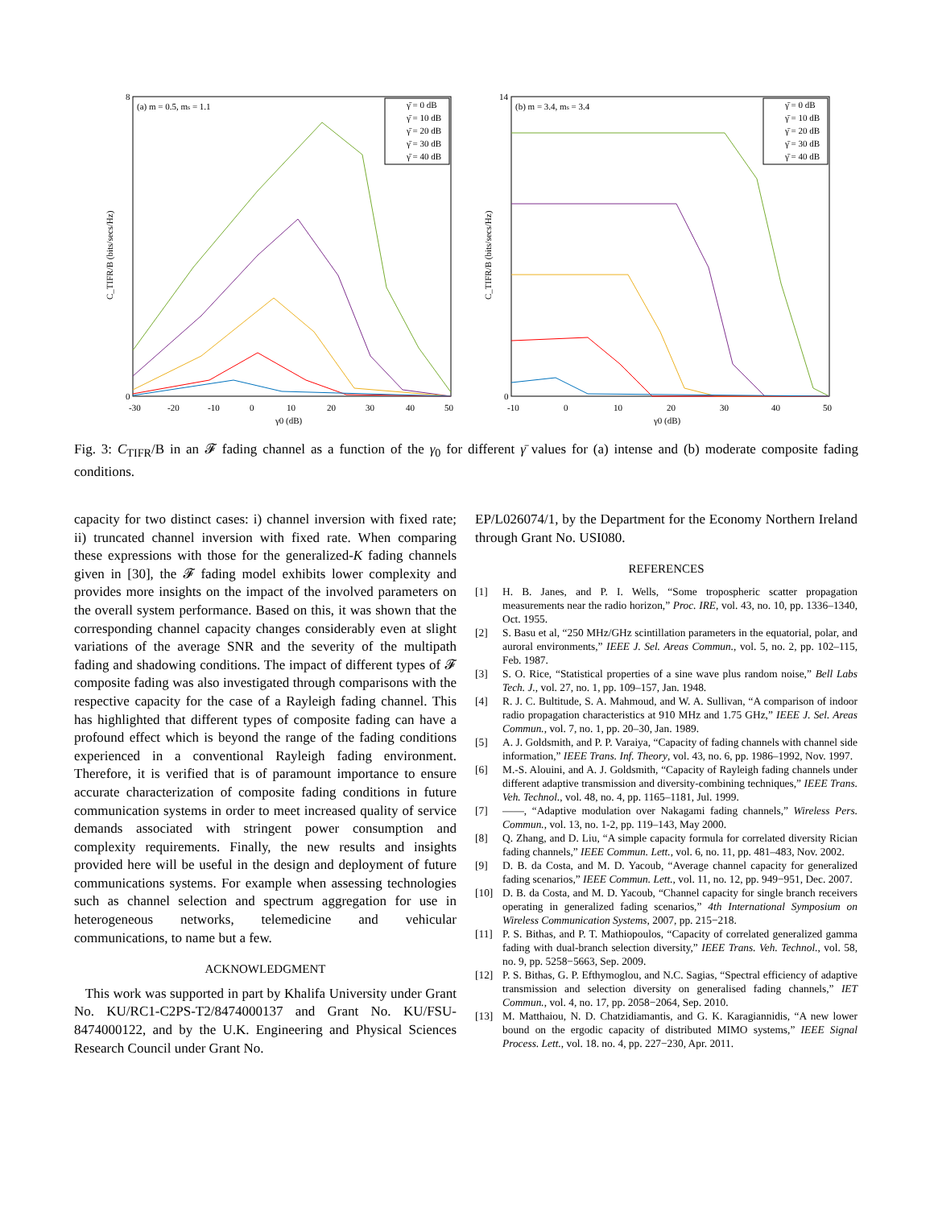(a) m = 0.5, ms = 1.1
8
0
-30
-20
-10
0
10
20
30
40
50
γ0 (dB)
C_TIFR/B (bits/secs/Hz)
γ̄ = 0 dB
γ̄ = 10 dB
γ̄ = 20 dB
γ̄ = 30 dB
γ̄ = 40 dB
(b) m = 3.4, ms = 3.4
14
0
-10
0
10
20
30
40
50
γ0 (dB)
C_TIFR/B (bits/secs/Hz)
γ̄ = 0 dB
γ̄ = 10 dB
γ̄ = 20 dB
γ̄ = 30 dB
γ̄ = 40 dB
Fig. 3: C<sub>TIFR</sub>/B in an 𝓕 fading channel as a function of the γ<sub>0</sub> for different γ̄ values for (a) intense and (b) moderate composite fading conditions.
capacity for two distinct cases: i) channel inversion with fixed rate; ii) truncated channel inversion with fixed rate. When comparing these expressions with those for the generalized-K fading channels given in [30], the 𝓕 fading model exhibits lower complexity and provides more insights on the impact of the involved parameters on the overall system performance. Based on this, it was shown that the corresponding channel capacity changes considerably even at slight variations of the average SNR and the severity of the multipath fading and shadowing conditions. The impact of different types of 𝓕 composite fading was also investigated through comparisons with the respective capacity for the case of a Rayleigh fading channel. This has highlighted that different types of composite fading can have a profound effect which is beyond the range of the fading conditions experienced in a conventional Rayleigh fading environment. Therefore, it is verified that is of paramount importance to ensure accurate characterization of composite fading conditions in future communication systems in order to meet increased quality of service demands associated with stringent power consumption and complexity requirements. Finally, the new results and insights provided here will be useful in the design and deployment of future communications systems. For example when assessing technologies such as channel selection and spectrum aggregation for use in heterogeneous networks, telemedicine and vehicular communications, to name but a few.
ACKNOWLEDGMENT
This work was supported in part by Khalifa University under Grant No. KU/RC1-C2PS-T2/8474000137 and Grant No. KU/FSU-8474000122, and by the U.K. Engineering and Physical Sciences Research Council under Grant No.
EP/L026074/1, by the Department for the Economy Northern Ireland through Grant No. USI080.
REFERENCES
[1] H. B. Janes, and P. I. Wells, “Some tropospheric scatter propagation measurements near the radio horizon,” Proc. IRE, vol. 43, no. 10, pp. 1336–1340, Oct. 1955.
[2] S. Basu et al, “250 MHz/GHz scintillation parameters in the equatorial, polar, and auroral environments,” IEEE J. Sel. Areas Commun., vol. 5, no. 2, pp. 102–115, Feb. 1987.
[3] S. O. Rice, “Statistical properties of a sine wave plus random noise,” Bell Labs Tech. J., vol. 27, no. 1, pp. 109–157, Jan. 1948.
[4] R. J. C. Bultitude, S. A. Mahmoud, and W. A. Sullivan, “A comparison of indoor radio propagation characteristics at 910 MHz and 1.75 GHz,” IEEE J. Sel. Areas Commun., vol. 7, no. 1, pp. 20–30, Jan. 1989.
[5] A. J. Goldsmith, and P. P. Varaiya, “Capacity of fading channels with channel side information,” IEEE Trans. Inf. Theory, vol. 43, no. 6, pp. 1986–1992, Nov. 1997.
[6] M.-S. Alouini, and A. J. Goldsmith, “Capacity of Rayleigh fading channels under different adaptive transmission and diversity-combining techniques,” IEEE Trans. Veh. Technol., vol. 48, no. 4, pp. 1165–1181, Jul. 1999.
[7] ——, “Adaptive modulation over Nakagami fading channels,” Wireless Pers. Commun., vol. 13, no. 1-2, pp. 119–143, May 2000.
[8] Q. Zhang, and D. Liu, “A simple capacity formula for correlated diversity Rician fading channels,” IEEE Commun. Lett., vol. 6, no. 11, pp. 481–483, Nov. 2002.
[9] D. B. da Costa, and M. D. Yacoub, “Average channel capacity for generalized fading scenarios,” IEEE Commun. Lett., vol. 11, no. 12, pp. 949−951, Dec. 2007.
[10] D. B. da Costa, and M. D. Yacoub, “Channel capacity for single branch receivers operating in generalized fading scenarios,” 4th International Symposium on Wireless Communication Systems, 2007, pp. 215−218.
[11] P. S. Bithas, and P. T. Mathiopoulos, “Capacity of correlated generalized gamma fading with dual-branch selection diversity,” IEEE Trans. Veh. Technol., vol. 58, no. 9, pp. 5258−5663, Sep. 2009.
[12] P. S. Bithas, G. P. Efthymoglou, and N.C. Sagias, “Spectral efficiency of adaptive transmission and selection diversity on generalised fading channels,” IET Commun., vol. 4, no. 17, pp. 2058−2064, Sep. 2010.
[13] M. Matthaiou, N. D. Chatzidiamantis, and G. K. Karagiannidis, “A new lower bound on the ergodic capacity of distributed MIMO systems,” IEEE Signal Process. Lett., vol. 18. no. 4, pp. 227−230, Apr. 2011.